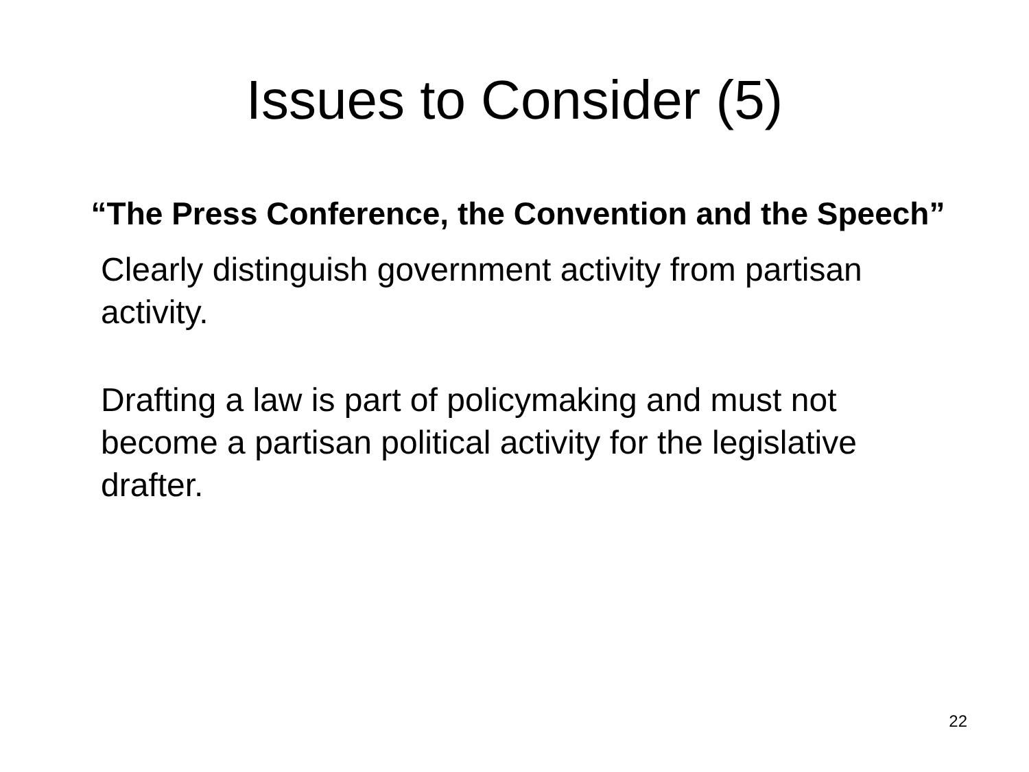Issues to Consider (5)
“The Press Conference, the Convention and the Speech”
Clearly distinguish government activity from partisan activity.
Drafting a law is part of policymaking and must not become a partisan political activity for the legislative drafter.
22